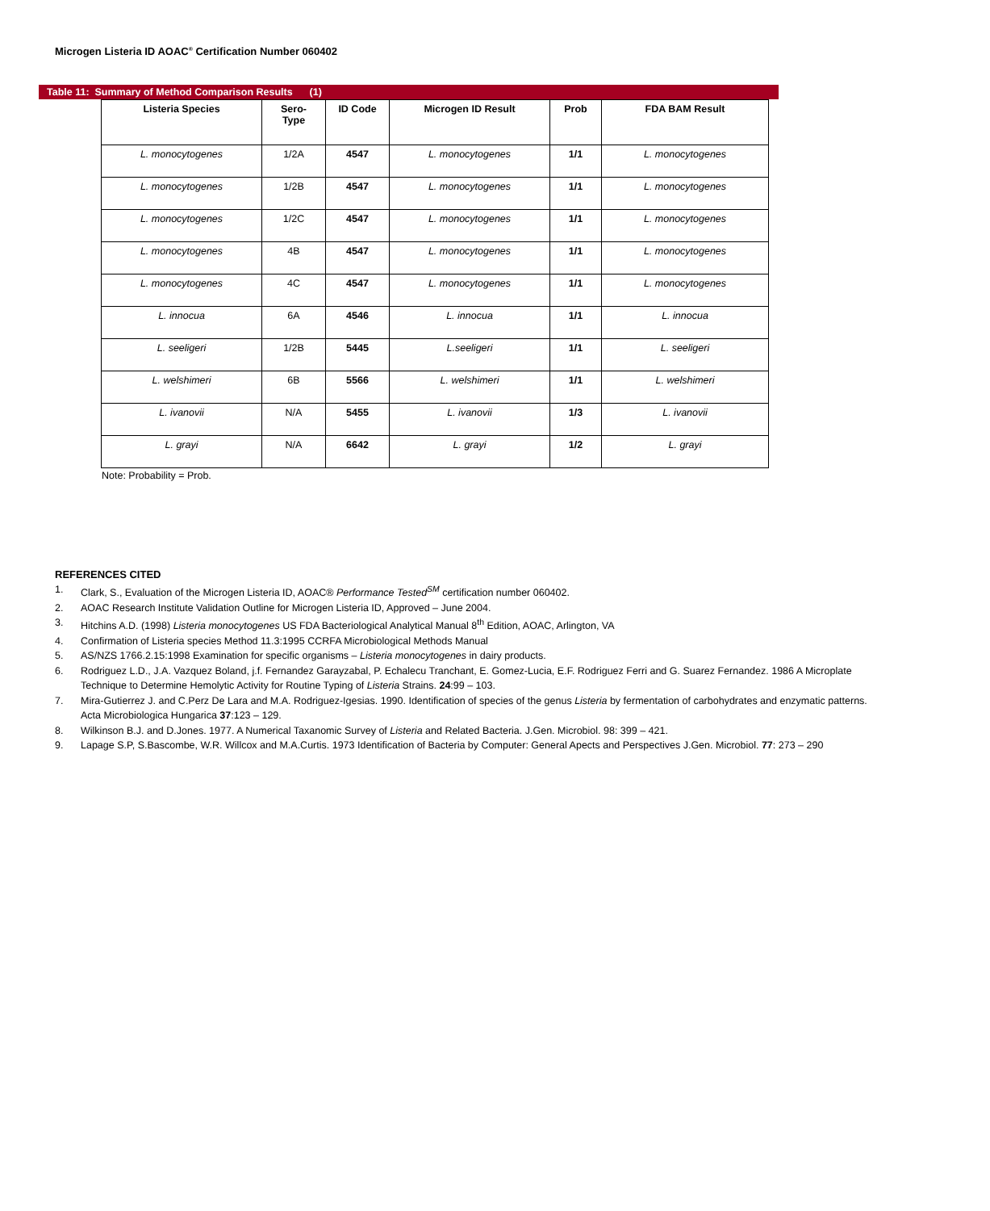Microgen Listeria ID AOAC<sup>®</sup> Certification Number 060402
Table 11: Summary of Method Comparison Results (1)
| Listeria Species | Sero- Type | ID Code | Microgen ID Result | Prob | FDA BAM Result |
| --- | --- | --- | --- | --- | --- |
| L. monocytogenes | 1/2A | 4547 | L. monocytogenes | 1/1 | L. monocytogenes |
| L. monocytogenes | 1/2B | 4547 | L. monocytogenes | 1/1 | L. monocytogenes |
| L. monocytogenes | 1/2C | 4547 | L. monocytogenes | 1/1 | L. monocytogenes |
| L. monocytogenes | 4B | 4547 | L. monocytogenes | 1/1 | L. monocytogenes |
| L. monocytogenes | 4C | 4547 | L. monocytogenes | 1/1 | L. monocytogenes |
| L. innocua | 6A | 4546 | L. innocua | 1/1 | L. innocua |
| L. seeligeri | 1/2B | 5445 | L.seeligeri | 1/1 | L. seeligeri |
| L. welshimeri | 6B | 5566 | L. welshimeri | 1/1 | L. welshimeri |
| L. ivanovii | N/A | 5455 | L. ivanovii | 1/3 | L. ivanovii |
| L. grayi | N/A | 6642 | L. grayi | 1/2 | L. grayi |
Note: Probability = Prob.
REFERENCES CITED
1. Clark, S., Evaluation of the Microgen Listeria ID, AOAC® Performance Tested<sup>SM</sup> certification number 060402.
2. AOAC Research Institute Validation Outline for Microgen Listeria ID, Approved – June 2004.
3. Hitchins A.D. (1998) Listeria monocytogenes US FDA Bacteriological Analytical Manual 8<sup>th</sup> Edition, AOAC, Arlington, VA
4. Confirmation of Listeria species Method 11.3:1995 CCRFA Microbiological Methods Manual
5. AS/NZS 1766.2.15:1998 Examination for specific organisms – Listeria monocytogenes in dairy products.
6. Rodriguez L.D., J.A. Vazquez Boland, j.f. Fernandez Garayzabal, P. Echalecu Tranchant, E. Gomez-Lucia, E.F. Rodriguez Ferri and G. Suarez Fernandez. 1986 A Microplate Technique to Determine Hemolytic Activity for Routine Typing of Listeria Strains. 24:99 – 103.
7. Mira-Gutierrez J. and C.Perz De Lara and M.A. Rodriguez-Igesias. 1990. Identification of species of the genus Listeria by fermentation of carbohydrates and enzymatic patterns. Acta Microbiologica Hungarica 37:123 – 129.
8. Wilkinson B.J. and D.Jones. 1977. A Numerical Taxanomic Survey of Listeria and Related Bacteria. J.Gen. Microbiol. 98: 399 – 421.
9. Lapage S.P, S.Bascombe, W.R. Willcox and M.A.Curtis. 1973 Identification of Bacteria by Computer: General Apects and Perspectives J.Gen. Microbiol. 77: 273 – 290